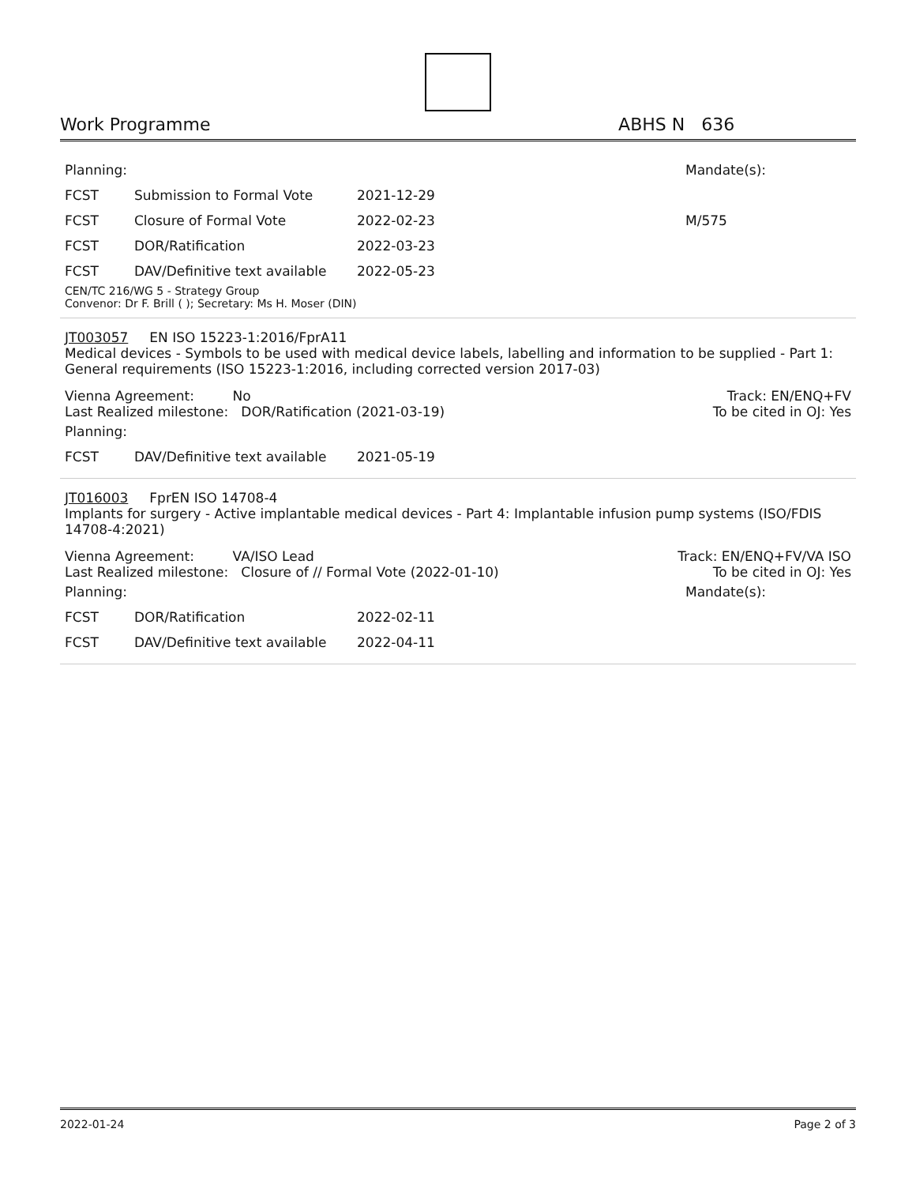Work Programme ABHS N 636
| Planning: | | | Mandate(s): |
| FCST | Submission to Formal Vote | 2021-12-29 | |
| FCST | Closure of Formal Vote | 2022-02-23 | M/575 |
| FCST | DOR/Ratification | 2022-03-23 | |
| FCST | DAV/Definitive text available | 2022-05-23 | |
CEN/TC 216/WG 5 - Strategy Group
Convenor: Dr F. Brill ( ); Secretary: Ms H. Moser (DIN)
JT003057 EN ISO 15223-1:2016/FprA11
Medical devices - Symbols to be used with medical device labels, labelling and information to be supplied - Part 1: General requirements (ISO 15223-1:2016, including corrected version 2017-03)
Vienna Agreement: No Track: EN/ENQ+FV
Last Realized milestone: DOR/Ratification (2021-03-19) To be cited in OJ: Yes
| Planning: | | |
| FCST | DAV/Definitive text available | 2021-05-19 |
JT016003 FprEN ISO 14708-4
Implants for surgery - Active implantable medical devices - Part 4: Implantable infusion pump systems (ISO/FDIS 14708-4:2021)
Vienna Agreement: VA/ISO Lead Track: EN/ENQ+FV/VA ISO
Last Realized milestone: Closure of // Formal Vote (2022-01-10) To be cited in OJ: Yes
| Planning: | | | Mandate(s): |
| FCST | DOR/Ratification | 2022-02-11 | |
| FCST | DAV/Definitive text available | 2022-04-11 | |
2022-01-24 Page 2 of 3